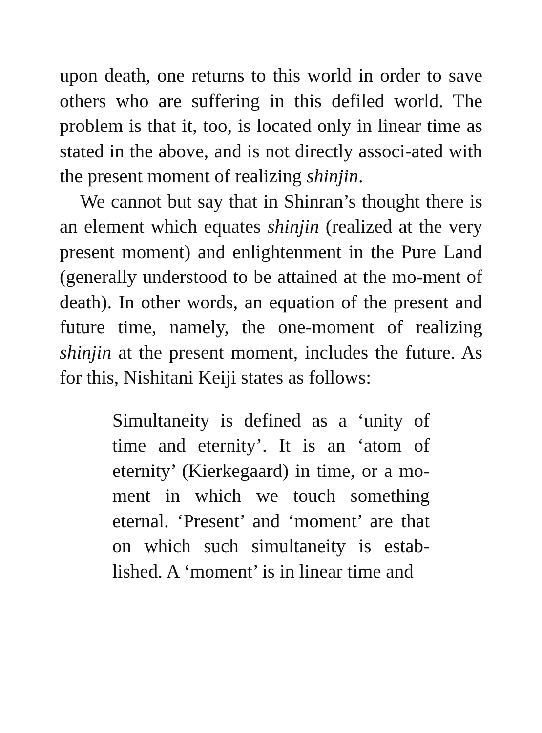upon death, one returns to this world in order to save others who are suffering in this defiled world. The problem is that it, too, is located only in linear time as stated in the above, and is not directly associ-ated with the present moment of realizing shinjin.
We cannot but say that in Shinran’s thought there is an element which equates shinjin (realized at the very present moment) and enlightenment in the Pure Land (generally understood to be attained at the mo-ment of death). In other words, an equation of the present and future time, namely, the one-moment of realizing shinjin at the present moment, includes the future. As for this, Nishitani Keiji states as follows:
Simultaneity is defined as a ‘unity of time and eternity’. It is an ‘atom of eternity’ (Kierkegaard) in time, or a mo-ment in which we touch something eternal. ‘Present’ and ‘moment’ are that on which such simultaneity is estab-lished. A ‘moment’ is in linear time and